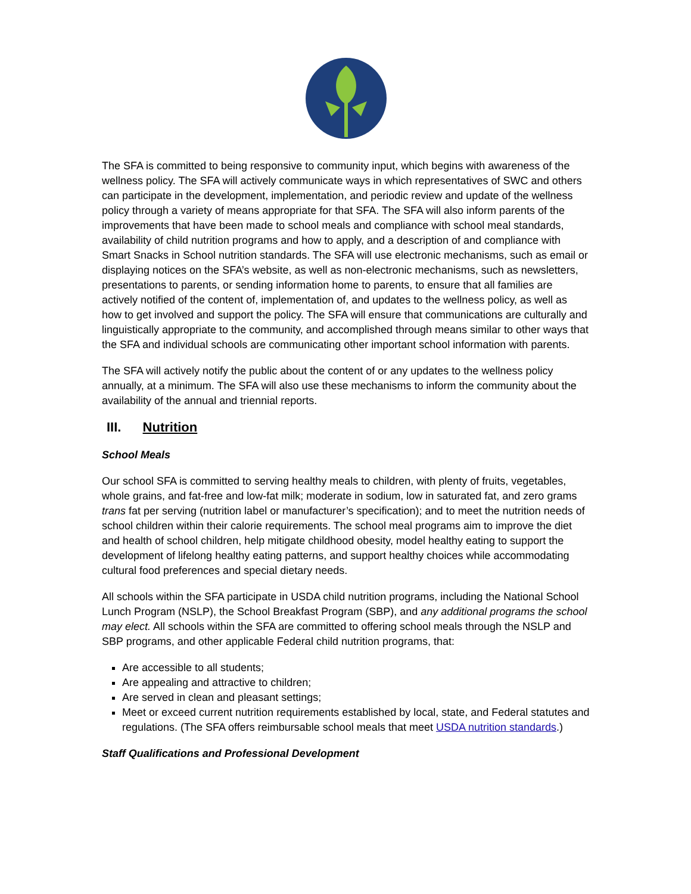The SFA is committed to being responsive to community input, which begins with awareness of the wellness policy. The SFA will actively communicate ways in which representatives of SWC and others can participate in the development, implementation, and periodic review and update of the wellness policy through a variety of means appropriate for that SFA. The SFA will also inform parents of the improvements that have been made to school meals and compliance with school meal standards, availability of child nutrition programs and how to apply, and a description of and compliance with Smart Snacks in School nutrition standards. The SFA will use electronic mechanisms, such as email or displaying notices on the SFA’s website, as well as non-electronic mechanisms, such as newsletters, presentations to parents, or sending information home to parents, to ensure that all families are actively notified of the content of, implementation of, and updates to the wellness policy, as well as how to get involved and support the policy. The SFA will ensure that communications are culturally and linguistically appropriate to the community, and accomplished through means similar to other ways that the SFA and individual schools are communicating other important school information with parents.
The SFA will actively notify the public about the content of or any updates to the wellness policy annually, at a minimum. The SFA will also use these mechanisms to inform the community about the availability of the annual and triennial reports.
III. Nutrition
School Meals
Our school SFA is committed to serving healthy meals to children, with plenty of fruits, vegetables, whole grains, and fat-free and low-fat milk; moderate in sodium, low in saturated fat, and zero grams trans fat per serving (nutrition label or manufacturer’s specification); and to meet the nutrition needs of school children within their calorie requirements. The school meal programs aim to improve the diet and health of school children, help mitigate childhood obesity, model healthy eating to support the development of lifelong healthy eating patterns, and support healthy choices while accommodating cultural food preferences and special dietary needs.
All schools within the SFA participate in USDA child nutrition programs, including the National School Lunch Program (NSLP), the School Breakfast Program (SBP), and any additional programs the school may elect. All schools within the SFA are committed to offering school meals through the NSLP and SBP programs, and other applicable Federal child nutrition programs, that:
Are accessible to all students;
Are appealing and attractive to children;
Are served in clean and pleasant settings;
Meet or exceed current nutrition requirements established by local, state, and Federal statutes and regulations. (The SFA offers reimbursable school meals that meet USDA nutrition standards.)
Staff Qualifications and Professional Development